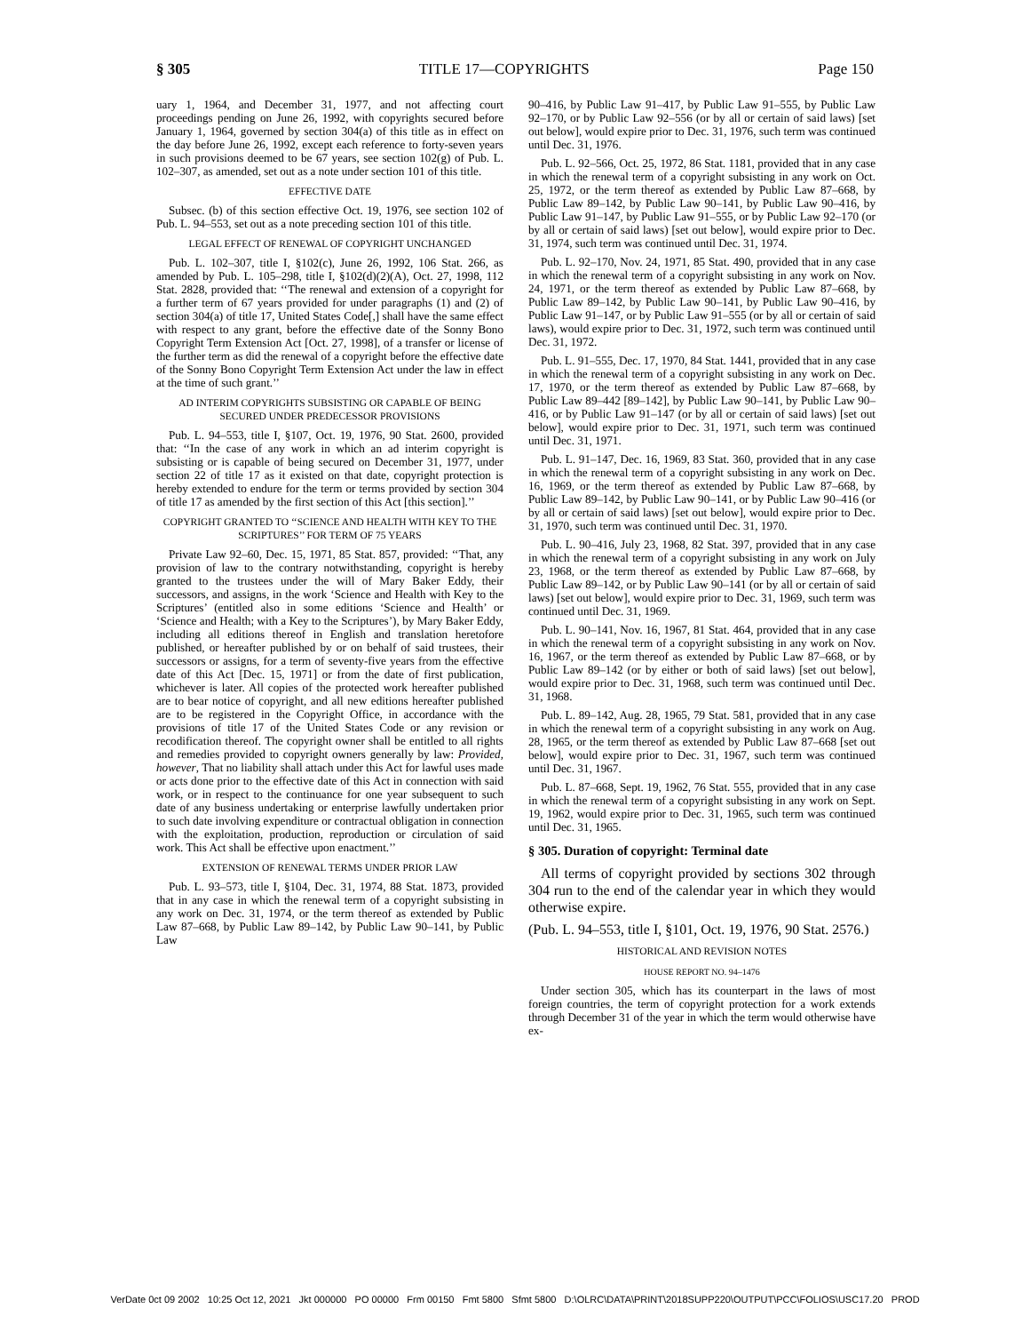§ 305 TITLE 17—COPYRIGHTS Page 150
uary 1, 1964, and December 31, 1977, and not affecting court proceedings pending on June 26, 1992, with copyrights secured before January 1, 1964, governed by section 304(a) of this title as in effect on the day before June 26, 1992, except each reference to forty-seven years in such provisions deemed to be 67 years, see section 102(g) of Pub. L. 102–307, as amended, set out as a note under section 101 of this title.
EFFECTIVE DATE
Subsec. (b) of this section effective Oct. 19, 1976, see section 102 of Pub. L. 94–553, set out as a note preceding section 101 of this title.
LEGAL EFFECT OF RENEWAL OF COPYRIGHT UNCHANGED
Pub. L. 102–307, title I, §102(c), June 26, 1992, 106 Stat. 266, as amended by Pub. L. 105–298, title I, §102(d)(2)(A), Oct. 27, 1998, 112 Stat. 2828, provided that: ‘‘The renewal and extension of a copyright for a further term of 67 years provided for under paragraphs (1) and (2) of section 304(a) of title 17, United States Code[,] shall have the same effect with respect to any grant, before the effective date of the Sonny Bono Copyright Term Extension Act [Oct. 27, 1998], of a transfer or license of the further term as did the renewal of a copyright before the effective date of the Sonny Bono Copyright Term Extension Act under the law in effect at the time of such grant.’’
AD INTERIM COPYRIGHTS SUBSISTING OR CAPABLE OF BEING SECURED UNDER PREDECESSOR PROVISIONS
Pub. L. 94–553, title I, §107, Oct. 19, 1976, 90 Stat. 2600, provided that: ‘‘In the case of any work in which an ad interim copyright is subsisting or is capable of being secured on December 31, 1977, under section 22 of title 17 as it existed on that date, copyright protection is hereby extended to endure for the term or terms provided by section 304 of title 17 as amended by the first section of this Act [this section].’’
COPYRIGHT GRANTED TO ‘‘SCIENCE AND HEALTH WITH KEY TO THE SCRIPTURES’’ FOR TERM OF 75 YEARS
Private Law 92–60, Dec. 15, 1971, 85 Stat. 857, provided: ‘‘That, any provision of law to the contrary notwithstanding, copyright is hereby granted to the trustees under the will of Mary Baker Eddy, their successors, and assigns, in the work ‘Science and Health with Key to the Scriptures’ (entitled also in some editions ‘Science and Health’ or ‘Science and Health; with a Key to the Scriptures’), by Mary Baker Eddy, including all editions thereof in English and translation heretofore published, or hereafter published by or on behalf of said trustees, their successors or assigns, for a term of seventy-five years from the effective date of this Act [Dec. 15, 1971] or from the date of first publication, whichever is later. All copies of the protected work hereafter published are to bear notice of copyright, and all new editions hereafter published are to be registered in the Copyright Office, in accordance with the provisions of title 17 of the United States Code or any revision or recodification thereof. The copyright owner shall be entitled to all rights and remedies provided to copyright owners generally by law: Provided, however, That no liability shall attach under this Act for lawful uses made or acts done prior to the effective date of this Act in connection with said work, or in respect to the continuance for one year subsequent to such date of any business undertaking or enterprise lawfully undertaken prior to such date involving expenditure or contractual obligation in connection with the exploitation, production, reproduction or circulation of said work. This Act shall be effective upon enactment.’’
EXTENSION OF RENEWAL TERMS UNDER PRIOR LAW
Pub. L. 93–573, title I, §104, Dec. 31, 1974, 88 Stat. 1873, provided that in any case in which the renewal term of a copyright subsisting in any work on Dec. 31, 1974, or the term thereof as extended by Public Law 87–668, by Public Law 89–142, by Public Law 90–141, by Public Law
90–416, by Public Law 91–417, by Public Law 91–555, by Public Law 92–170, or by Public Law 92–556 (or by all or certain of said laws) [set out below], would expire prior to Dec. 31, 1976, such term was continued until Dec. 31, 1976.
Pub. L. 92–566, Oct. 25, 1972, 86 Stat. 1181, provided that in any case in which the renewal term of a copyright subsisting in any work on Oct. 25, 1972, or the term thereof as extended by Public Law 87–668, by Public Law 89–142, by Public Law 90–141, by Public Law 90–416, by Public Law 91–147, by Public Law 91–555, or by Public Law 92–170 (or by all or certain of said laws) [set out below], would expire prior to Dec. 31, 1974, such term was continued until Dec. 31, 1974.
Pub. L. 92–170, Nov. 24, 1971, 85 Stat. 490, provided that in any case in which the renewal term of a copyright subsisting in any work on Nov. 24, 1971, or the term thereof as extended by Public Law 87–668, by Public Law 89–142, by Public Law 90–141, by Public Law 90–416, by Public Law 91–147, or by Public Law 91–555 (or by all or certain of said laws), would expire prior to Dec. 31, 1972, such term was continued until Dec. 31, 1972.
Pub. L. 91–555, Dec. 17, 1970, 84 Stat. 1441, provided that in any case in which the renewal term of a copyright subsisting in any work on Dec. 17, 1970, or the term thereof as extended by Public Law 87–668, by Public Law 89–442 [89–142], by Public Law 90–141, by Public Law 90–416, or by Public Law 91–147 (or by all or certain of said laws) [set out below], would expire prior to Dec. 31, 1971, such term was continued until Dec. 31, 1971.
Pub. L. 91–147, Dec. 16, 1969, 83 Stat. 360, provided that in any case in which the renewal term of a copyright subsisting in any work on Dec. 16, 1969, or the term thereof as extended by Public Law 87–668, by Public Law 89–142, by Public Law 90–141, or by Public Law 90–416 (or by all or certain of said laws) [set out below], would expire prior to Dec. 31, 1970, such term was continued until Dec. 31, 1970.
Pub. L. 90–416, July 23, 1968, 82 Stat. 397, provided that in any case in which the renewal term of a copyright subsisting in any work on July 23, 1968, or the term thereof as extended by Public Law 87–668, by Public Law 89–142, or by Public Law 90–141 (or by all or certain of said laws) [set out below], would expire prior to Dec. 31, 1969, such term was continued until Dec. 31, 1969.
Pub. L. 90–141, Nov. 16, 1967, 81 Stat. 464, provided that in any case in which the renewal term of a copyright subsisting in any work on Nov. 16, 1967, or the term thereof as extended by Public Law 87–668, or by Public Law 89–142 (or by either or both of said laws) [set out below], would expire prior to Dec. 31, 1968, such term was continued until Dec. 31, 1968.
Pub. L. 89–142, Aug. 28, 1965, 79 Stat. 581, provided that in any case in which the renewal term of a copyright subsisting in any work on Aug. 28, 1965, or the term thereof as extended by Public Law 87–668 [set out below], would expire prior to Dec. 31, 1967, such term was continued until Dec. 31, 1967.
Pub. L. 87–668, Sept. 19, 1962, 76 Stat. 555, provided that in any case in which the renewal term of a copyright subsisting in any work on Sept. 19, 1962, would expire prior to Dec. 31, 1965, such term was continued until Dec. 31, 1965.
§ 305. Duration of copyright: Terminal date
All terms of copyright provided by sections 302 through 304 run to the end of the calendar year in which they would otherwise expire.
(Pub. L. 94–553, title I, §101, Oct. 19, 1976, 90 Stat. 2576.)
HISTORICAL AND REVISION NOTES
HOUSE REPORT NO. 94–1476
Under section 305, which has its counterpart in the laws of most foreign countries, the term of copyright protection for a work extends through December 31 of the year in which the term would otherwise have ex-
VerDate 0ct 09 2002 10:25 Oct 12, 2021 Jkt 000000 PO 00000 Frm 00150 Fmt 5800 Sfmt 5800 D:\OLRC\DATA\PRINT\2018SUPP220\OUTPUT\PCC\FOLIOS\USC17.20 PROD